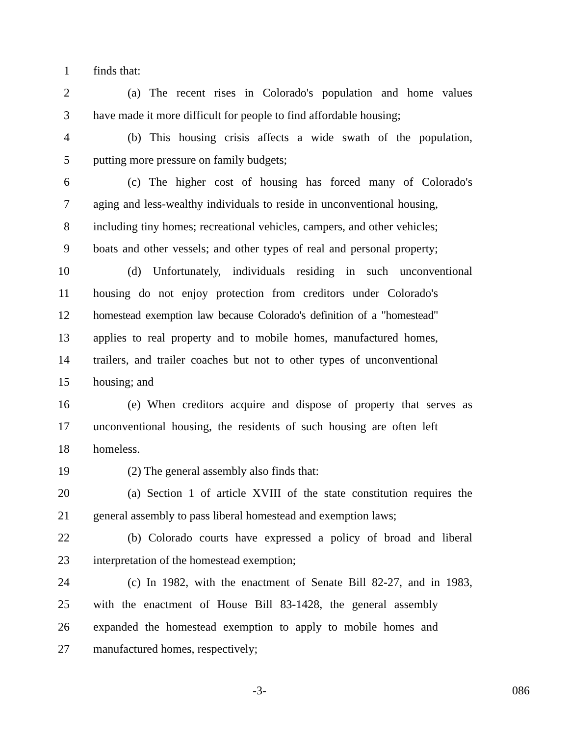1 finds that:
2 (a) The recent rises in Colorado's population and home values
3 have made it more difficult for people to find affordable housing;
4 (b) This housing crisis affects a wide swath of the population,
5 putting more pressure on family budgets;
6 (c) The higher cost of housing has forced many of Colorado's
7 aging and less-wealthy individuals to reside in unconventional housing,
8 including tiny homes; recreational vehicles, campers, and other vehicles;
9 boats and other vessels; and other types of real and personal property;
10 (d) Unfortunately, individuals residing in such unconventional
11 housing do not enjoy protection from creditors under Colorado's
12 homestead exemption law because Colorado's definition of a "homestead"
13 applies to real property and to mobile homes, manufactured homes,
14 trailers, and trailer coaches but not to other types of unconventional
15 housing; and
16 (e) When creditors acquire and dispose of property that serves as
17 unconventional housing, the residents of such housing are often left
18 homeless.
19 (2) The general assembly also finds that:
20 (a) Section 1 of article XVIII of the state constitution requires the
21 general assembly to pass liberal homestead and exemption laws;
22 (b) Colorado courts have expressed a policy of broad and liberal
23 interpretation of the homestead exemption;
24 (c) In 1982, with the enactment of Senate Bill 82-27, and in 1983,
25 with the enactment of House Bill 83-1428, the general assembly
26 expanded the homestead exemption to apply to mobile homes and
27 manufactured homes, respectively;
-3- 086